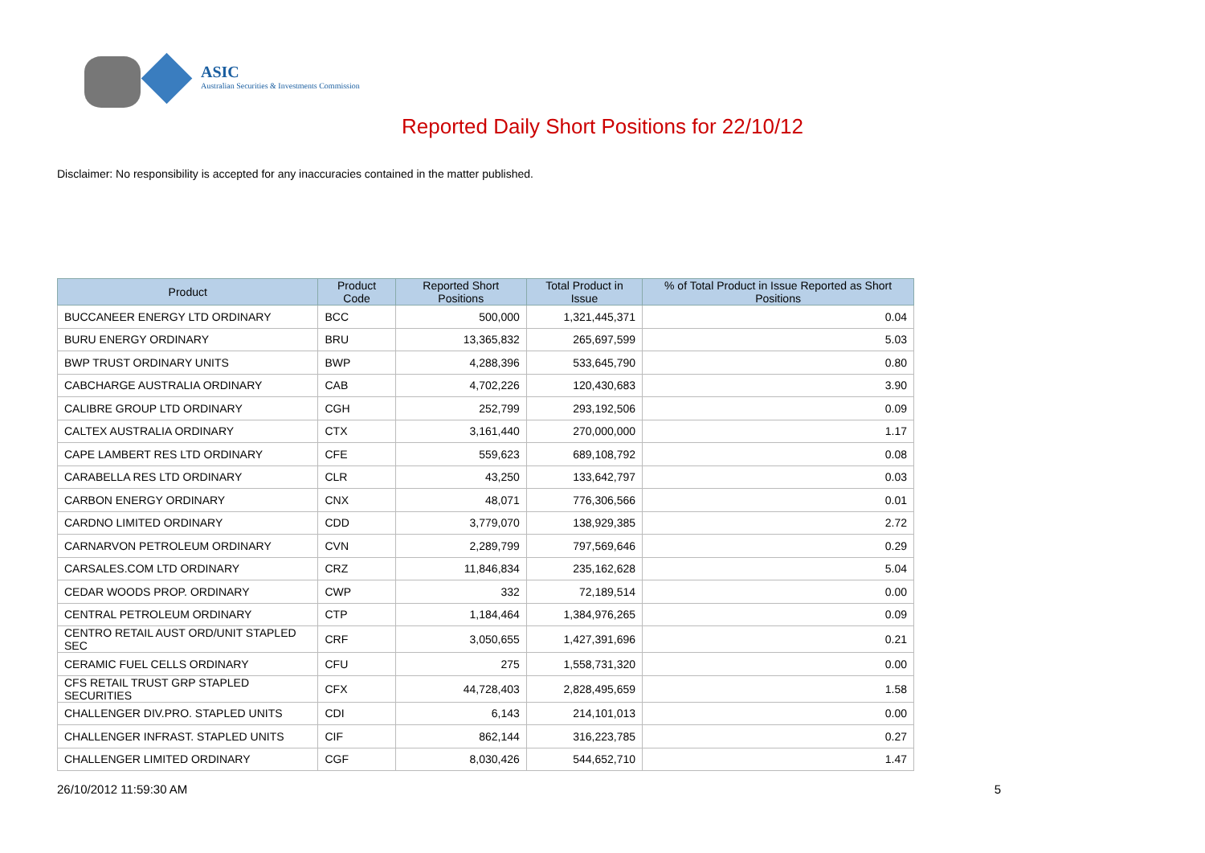ASIC
Australian Securities & Investments Commission
Reported Daily Short Positions for 22/10/12
Disclaimer: No responsibility is accepted for any inaccuracies contained in the matter published.
| Product | Product Code | Reported Short Positions | Total Product in Issue | % of Total Product in Issue Reported as Short Positions |
| --- | --- | --- | --- | --- |
| BUCCANEER ENERGY LTD ORDINARY | BCC | 500,000 | 1,321,445,371 | 0.04 |
| BURU ENERGY ORDINARY | BRU | 13,365,832 | 265,697,599 | 5.03 |
| BWP TRUST ORDINARY UNITS | BWP | 4,288,396 | 533,645,790 | 0.80 |
| CABCHARGE AUSTRALIA ORDINARY | CAB | 4,702,226 | 120,430,683 | 3.90 |
| CALIBRE GROUP LTD ORDINARY | CGH | 252,799 | 293,192,506 | 0.09 |
| CALTEX AUSTRALIA ORDINARY | CTX | 3,161,440 | 270,000,000 | 1.17 |
| CAPE LAMBERT RES LTD ORDINARY | CFE | 559,623 | 689,108,792 | 0.08 |
| CARABELLA RES LTD ORDINARY | CLR | 43,250 | 133,642,797 | 0.03 |
| CARBON ENERGY ORDINARY | CNX | 48,071 | 776,306,566 | 0.01 |
| CARDNO LIMITED ORDINARY | CDD | 3,779,070 | 138,929,385 | 2.72 |
| CARNARVON PETROLEUM ORDINARY | CVN | 2,289,799 | 797,569,646 | 0.29 |
| CARSALES.COM LTD ORDINARY | CRZ | 11,846,834 | 235,162,628 | 5.04 |
| CEDAR WOODS PROP. ORDINARY | CWP | 332 | 72,189,514 | 0.00 |
| CENTRAL PETROLEUM ORDINARY | CTP | 1,184,464 | 1,384,976,265 | 0.09 |
| CENTRO RETAIL AUST ORD/UNIT STAPLED SEC | CRF | 3,050,655 | 1,427,391,696 | 0.21 |
| CERAMIC FUEL CELLS ORDINARY | CFU | 275 | 1,558,731,320 | 0.00 |
| CFS RETAIL TRUST GRP STAPLED SECURITIES | CFX | 44,728,403 | 2,828,495,659 | 1.58 |
| CHALLENGER DIV.PRO. STAPLED UNITS | CDI | 6,143 | 214,101,013 | 0.00 |
| CHALLENGER INFRAST. STAPLED UNITS | CIF | 862,144 | 316,223,785 | 0.27 |
| CHALLENGER LIMITED ORDINARY | CGF | 8,030,426 | 544,652,710 | 1.47 |
26/10/2012 11:59:30 AM 5